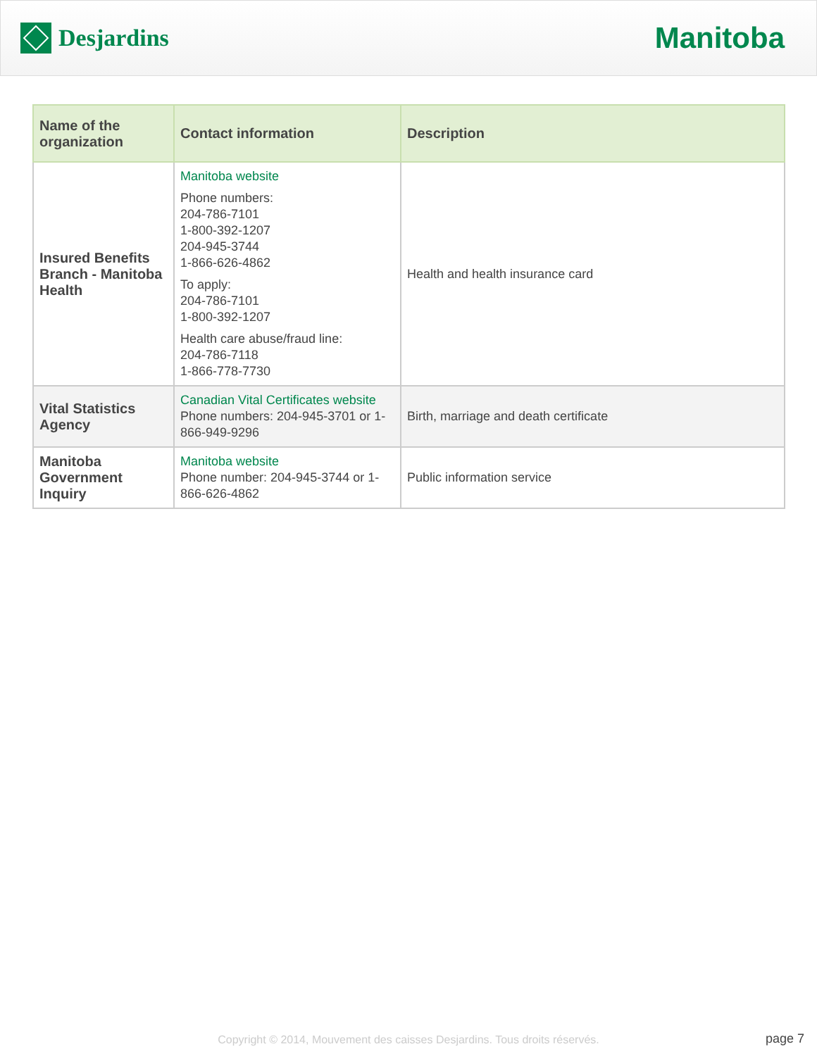Desjardins
Manitoba
| Name of the organization | Contact information | Description |
| --- | --- | --- |
| Insured Benefits Branch - Manitoba Health | Manitoba website Phone numbers: 204-786-7101 1-800-392-1207 204-945-3744 1-866-626-4862 To apply: 204-786-7101 1-800-392-1207 Health care abuse/fraud line: 204-786-7118 1-866-778-7730 | Health and health insurance card |
| Vital Statistics Agency | Canadian Vital Certificates website Phone numbers: 204-945-3701 or 1-866-949-9296 | Birth, marriage and death certificate |
| Manitoba Government Inquiry | Manitoba website Phone number: 204-945-3744 or 1-866-626-4862 | Public information service |
Copyright © 2014, Mouvement des caisses Desjardins. Tous droits réservés. page 7